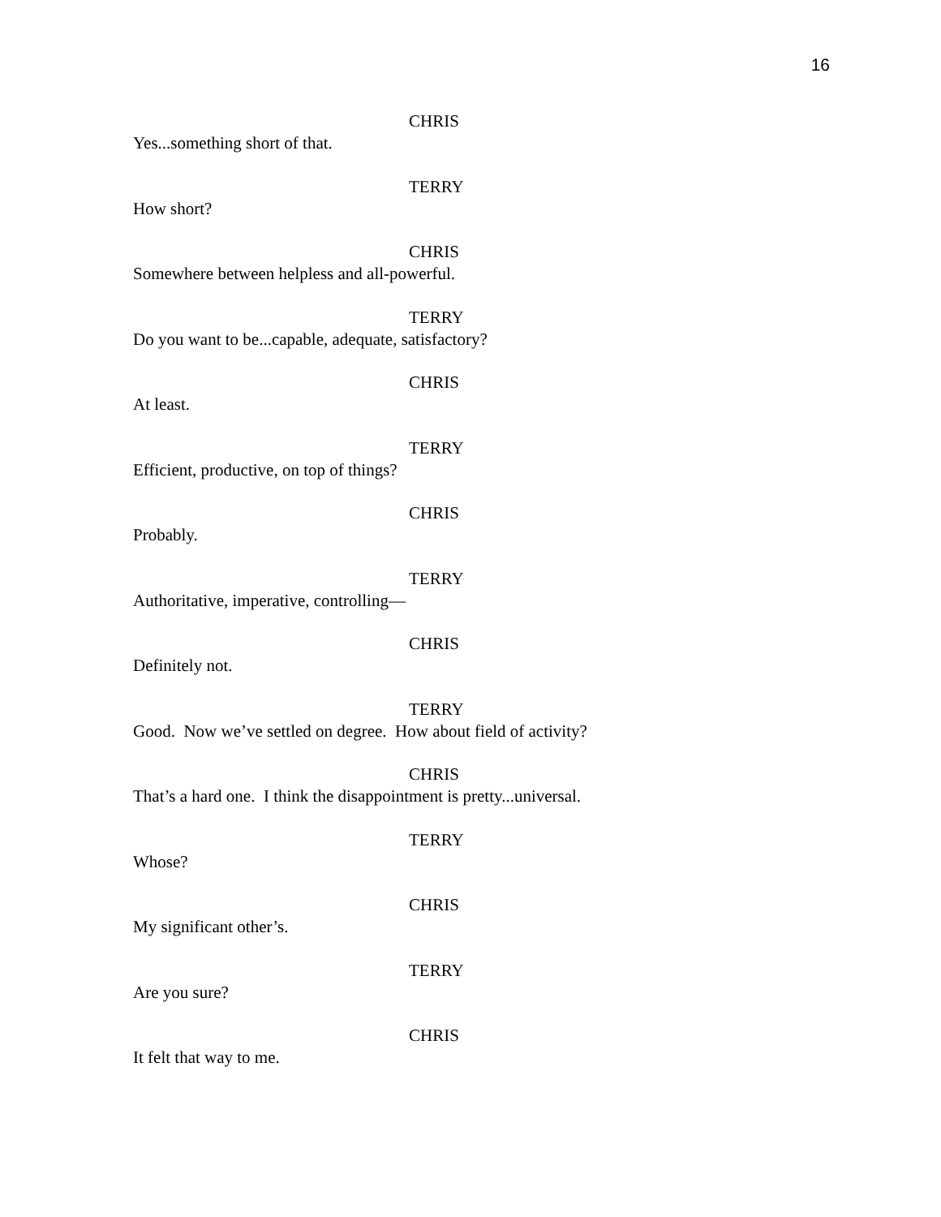16
CHRIS
Yes...something short of that.
TERRY
How short?
CHRIS
Somewhere between helpless and all-powerful.
TERRY
Do you want to be...capable, adequate, satisfactory?
CHRIS
At least.
TERRY
Efficient, productive, on top of things?
CHRIS
Probably.
TERRY
Authoritative, imperative, controlling—
CHRIS
Definitely not.
TERRY
Good. Now we’ve settled on degree. How about field of activity?
CHRIS
That’s a hard one. I think the disappointment is pretty...universal.
TERRY
Whose?
CHRIS
My significant other’s.
TERRY
Are you sure?
CHRIS
It felt that way to me.